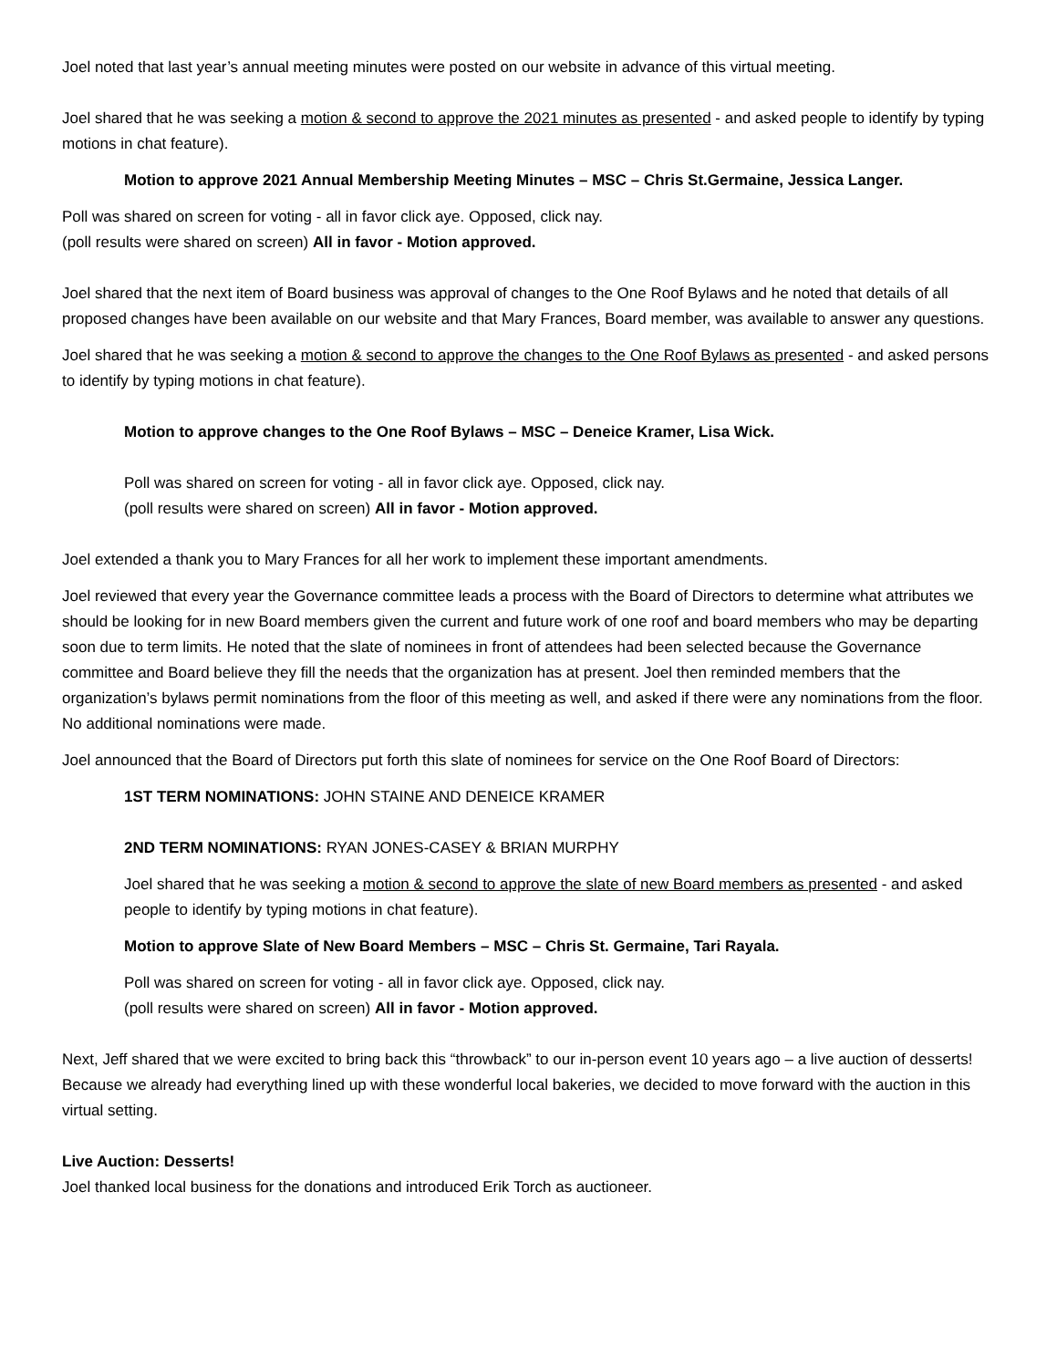Joel noted that last year’s annual meeting minutes were posted on our website in advance of this virtual meeting.
Joel shared that he was seeking a motion & second to approve the 2021 minutes as presented - and asked people to identify by typing motions in chat feature).
Motion to approve 2021 Annual Membership Meeting Minutes – MSC – Chris St.Germaine, Jessica Langer.
Poll was shared on screen for voting - all in favor click aye. Opposed, click nay.
(poll results were shared on screen) All in favor - Motion approved.
Joel shared that the next item of Board business was approval of changes to the One Roof Bylaws and he noted that details of all proposed changes have been available on our website and that Mary Frances, Board member, was available to answer any questions.
Joel shared that he was seeking a motion & second to approve the changes to the One Roof Bylaws as presented - and asked persons to identify by typing motions in chat feature).
Motion to approve changes to the One Roof Bylaws – MSC – Deneice Kramer, Lisa Wick.
Poll was shared on screen for voting - all in favor click aye. Opposed, click nay.
(poll results were shared on screen) All in favor - Motion approved.
Joel extended a thank you to Mary Frances for all her work to implement these important amendments.
Joel reviewed that every year the Governance committee leads a process with the Board of Directors to determine what attributes we should be looking for in new Board members given the current and future work of one roof and board members who may be departing soon due to term limits. He noted that the slate of nominees in front of attendees had been selected because the Governance committee and Board believe they fill the needs that the organization has at present. Joel then reminded members that the organization’s bylaws permit nominations from the floor of this meeting as well, and asked if there were any nominations from the floor. No additional nominations were made.
Joel announced that the Board of Directors put forth this slate of nominees for service on the One Roof Board of Directors:
1ST TERM NOMINATIONS: JOHN STAINE AND DENEICE KRAMER
2ND TERM NOMINATIONS: RYAN JONES-CASEY & BRIAN MURPHY
Joel shared that he was seeking a motion & second to approve the slate of new Board members as presented - and asked people to identify by typing motions in chat feature).
Motion to approve Slate of New Board Members – MSC – Chris St. Germaine, Tari Rayala.
Poll was shared on screen for voting - all in favor click aye. Opposed, click nay.
(poll results were shared on screen) All in favor - Motion approved.
Next, Jeff shared that we were excited to bring back this “throwback” to our in-person event 10 years ago – a live auction of desserts! Because we already had everything lined up with these wonderful local bakeries, we decided to move forward with the auction in this virtual setting.
Live Auction: Desserts!
Joel thanked local business for the donations and introduced Erik Torch as auctioneer.